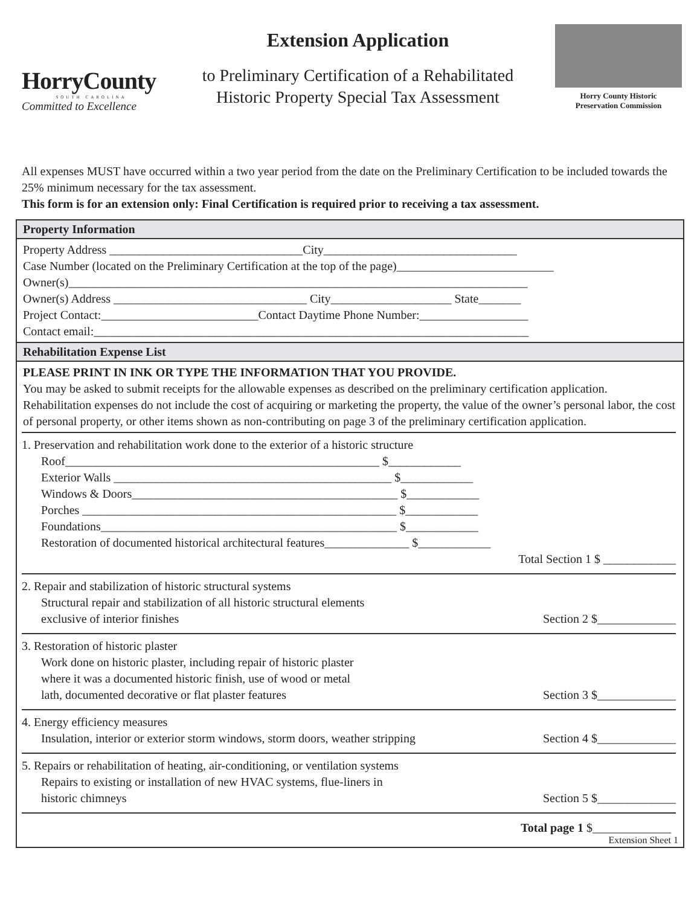HorryCounty
SOUTH CAROLINA
Committed to Excellence
Extension Application
to Preliminary Certification of a Rehabilitated
Historic Property Special Tax Assessment
Horry County Historic
Preservation Commission
All expenses MUST have occurred within a two year period from the date on the Preliminary Certification to be included towards the 25% minimum necessary for the tax assessment.
This form is for an extension only: Final Certification is required prior to receiving a tax assessment.
Property Information
Property Address ________________________________City________________________________
Case Number (located on the Preliminary Certification at the top of the page)__________________________
Owner(s)____________________________________________________________________________
Owner(s) Address ________________________________ City____________________ State_______
Project Contact:__________________________Contact Daytime Phone Number:__________________
Contact email:________________________________________________________________________
Rehabilitation Expense List
PLEASE PRINT IN INK OR TYPE THE INFORMATION THAT YOU PROVIDE.
You may be asked to submit receipts for the allowable expenses as described on the preliminary certification application. Rehabilitation expenses do not include the cost of acquiring or marketing the property, the value of the owner’s personal labor, the cost of personal property, or other items shown as non-contributing on page 3 of the preliminary certification application.
1. Preservation and rehabilitation work done to the exterior of a historic structure
Roof____________________________________________________ $____________
Exterior Walls ______________________________________________ $____________
Windows & Doors____________________________________________ $____________
Porches ____________________________________________________ $____________
Foundations_________________________________________________ $____________
Restoration of documented historical architectural features______________ $____________
Total Section 1 $ ____________
2. Repair and stabilization of historic structural systems
Structural repair and stabilization of all historic structural elements
exclusive of interior finishes Section 2 $_____________
3. Restoration of historic plaster
Work done on historic plaster, including repair of historic plaster
where it was a documented historic finish, use of wood or metal
lath, documented decorative or flat plaster features Section 3 $_____________
4. Energy efficiency measures
Insulation, interior or exterior storm windows, storm doors, weather stripping Section 4 $_____________
5. Repairs or rehabilitation of heating, air-conditioning, or ventilation systems
Repairs to existing or installation of new HVAC systems, flue-liners in
historic chimneys Section 5 $_____________
Total page 1 $_____________
Extension Sheet 1